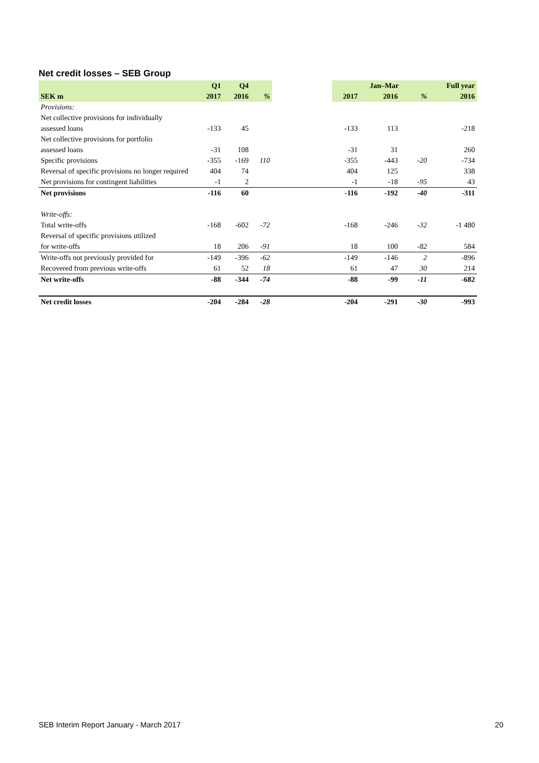Net credit losses – SEB Group
| | Q1 | Q4 | | | | Jan–Mar | | | Full year |
| --- | --- | --- | --- | --- | --- | --- | --- | --- | --- |
| SEK m | 2017 | 2016 | % | | 2017 | 2016 | | % | 2016 |
| Provisions: | | | | | | | | | |
| Net collective provisions for individually | | | | | | | | | |
| assessed loans | -133 | 45 | | | -133 | 113 | | | -218 |
| Net collective provisions for portfolio | | | | | | | | | |
| assessed loans | -31 | 108 | | | -31 | 31 | | | 260 |
| Specific provisions | -355 | -169 | 110 | | -355 | -443 | | -20 | -734 |
| Reversal of specific provisions no longer required | 404 | 74 | | | 404 | 125 | | | 338 |
| Net provisions for contingent liabilities | -1 | 2 | | | -1 | -18 | | -95 | 43 |
| Net provisions | -116 | 60 | | | -116 | -192 | | -40 | -311 |
| Write-offs: | | | | | | | | | |
| Total write-offs | -168 | -602 | -72 | | -168 | -246 | | -32 | -1 480 |
| Reversal of specific provisions utilized | | | | | | | | | |
| for write-offs | 18 | 206 | -91 | | 18 | 100 | | -82 | 584 |
| Write-offs not previously provided for | -149 | -396 | -62 | | -149 | -146 | | 2 | -896 |
| Recovered from previous write-offs | 61 | 52 | 18 | | 61 | 47 | | 30 | 214 |
| Net write-offs | -88 | -344 | -74 | | -88 | -99 | | -11 | -682 |
| Net credit losses | -204 | -284 | -28 | | -204 | -291 | | -30 | -993 |
SEB Interim Report January - March 2017
20